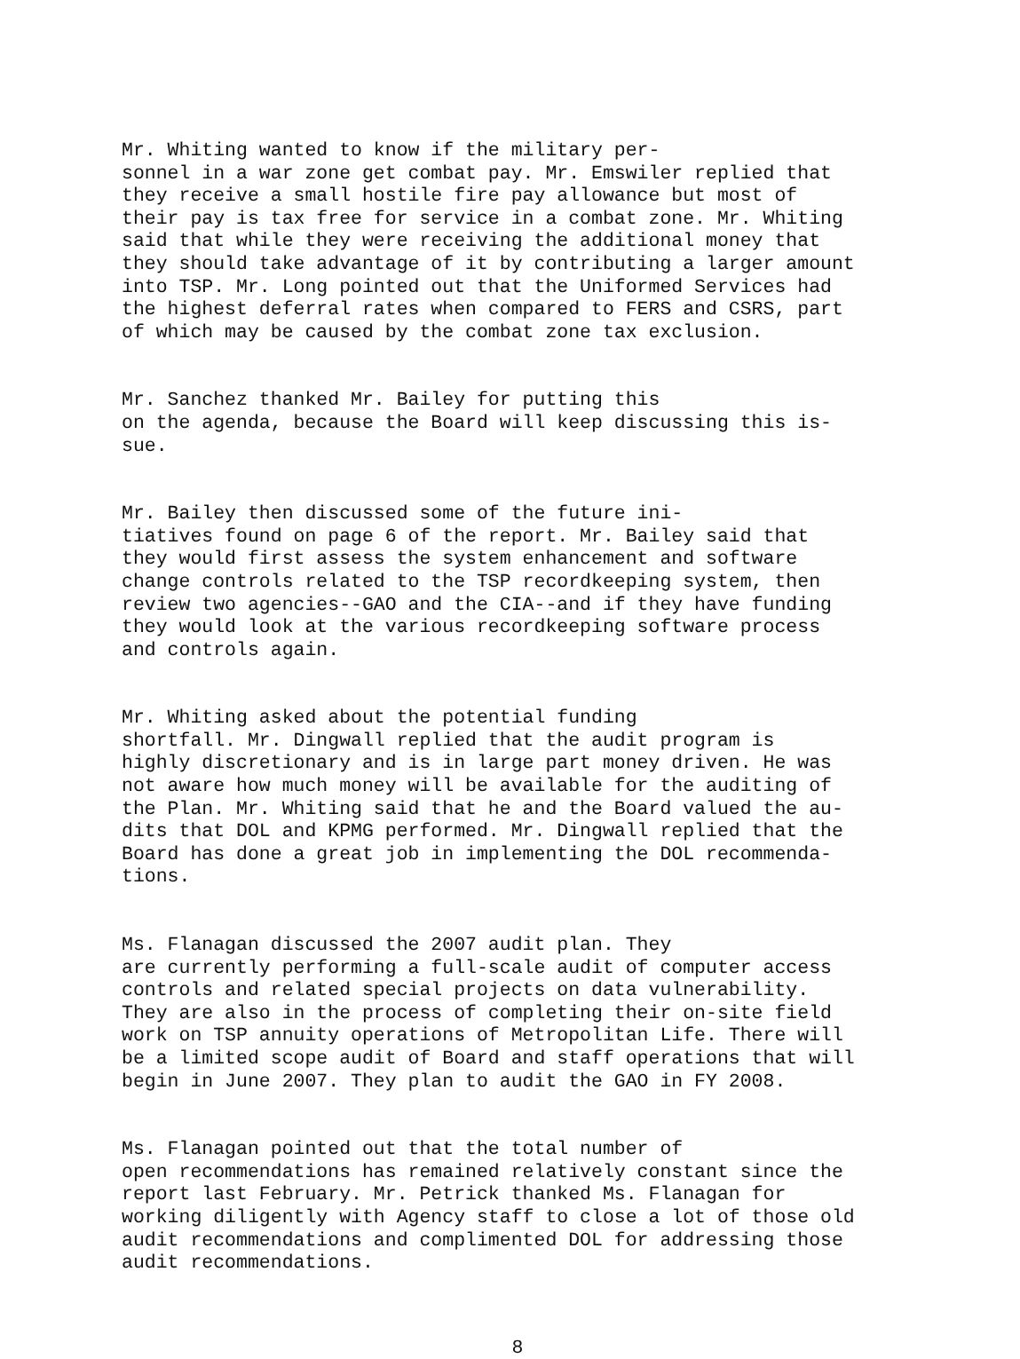Mr. Whiting wanted to know if the military per- sonnel in a war zone get combat pay. Mr. Emswiler replied that they receive a small hostile fire pay allowance but most of their pay is tax free for service in a combat zone. Mr. Whiting said that while they were receiving the additional money that they should take advantage of it by contributing a larger amount into TSP. Mr. Long pointed out that the Uniformed Services had the highest deferral rates when compared to FERS and CSRS, part of which may be caused by the combat zone tax exclusion.
Mr. Sanchez thanked Mr. Bailey for putting this on the agenda, because the Board will keep discussing this is- sue.
Mr. Bailey then discussed some of the future ini- tiatives found on page 6 of the report. Mr. Bailey said that they would first assess the system enhancement and software change controls related to the TSP recordkeeping system, then review two agencies--GAO and the CIA--and if they have funding they would look at the various recordkeeping software process and controls again.
Mr. Whiting asked about the potential funding shortfall. Mr. Dingwall replied that the audit program is highly discretionary and is in large part money driven. He was not aware how much money will be available for the auditing of the Plan. Mr. Whiting said that he and the Board valued the au- dits that DOL and KPMG performed. Mr. Dingwall replied that the Board has done a great job in implementing the DOL recommenda- tions.
Ms. Flanagan discussed the 2007 audit plan. They are currently performing a full-scale audit of computer access controls and related special projects on data vulnerability. They are also in the process of completing their on-site field work on TSP annuity operations of Metropolitan Life. There will be a limited scope audit of Board and staff operations that will begin in June 2007. They plan to audit the GAO in FY 2008.
Ms. Flanagan pointed out that the total number of open recommendations has remained relatively constant since the report last February. Mr. Petrick thanked Ms. Flanagan for working diligently with Agency staff to close a lot of those old audit recommendations and complimented DOL for addressing those audit recommendations.
8